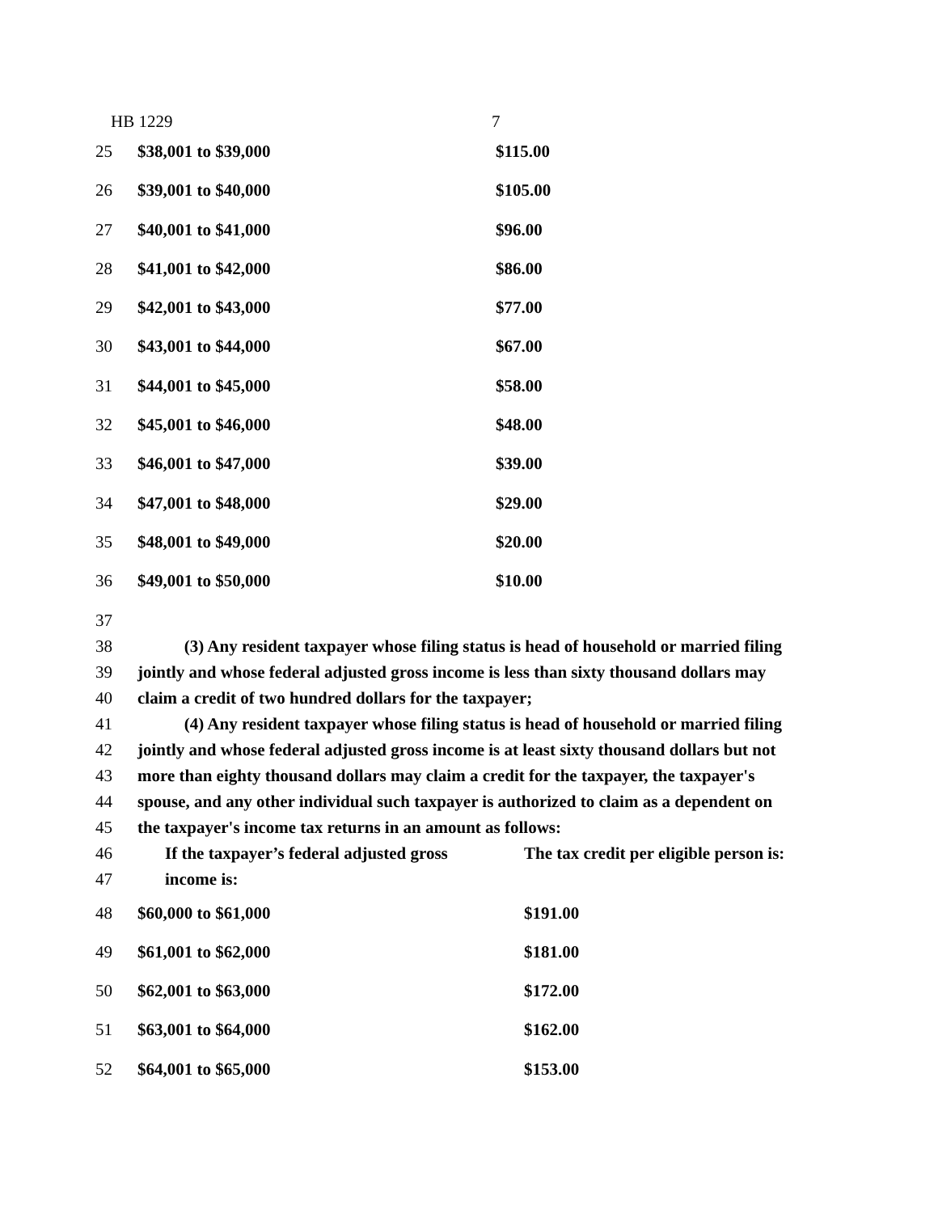HB 1229 7
| 25 | $38,001 to $39,000 | $115.00 |
| 26 | $39,001 to $40,000 | $105.00 |
| 27 | $40,001 to $41,000 | $96.00 |
| 28 | $41,001 to $42,000 | $86.00 |
| 29 | $42,001 to $43,000 | $77.00 |
| 30 | $43,001 to $44,000 | $67.00 |
| 31 | $44,001 to $45,000 | $58.00 |
| 32 | $45,001 to $46,000 | $48.00 |
| 33 | $46,001 to $47,000 | $39.00 |
| 34 | $47,001 to $48,000 | $29.00 |
| 35 | $48,001 to $49,000 | $20.00 |
| 36 | $49,001 to $50,000 | $10.00 |
| 37 | |
| 38 | (3) Any resident taxpayer whose filing status is head of household or married filing |
| 39 | jointly and whose federal adjusted gross income is less than sixty thousand dollars may |
| 40 | claim a credit of two hundred dollars for the taxpayer; |
| 41 | (4) Any resident taxpayer whose filing status is head of household or married filing |
| 42 | jointly and whose federal adjusted gross income is at least sixty thousand dollars but not |
| 43 | more than eighty thousand dollars may claim a credit for the taxpayer, the taxpayer's |
| 44 | spouse, and any other individual such taxpayer is authorized to claim as a dependent on |
| 45 | the taxpayer's income tax returns in an amount as follows: |
| 46 | If the taxpayer’s federal adjusted gross | The tax credit per eligible person is: |
| 47 | income is: | |
| 48 | $60,000 to $61,000 | $191.00 |
| 49 | $61,001 to $62,000 | $181.00 |
| 50 | $62,001 to $63,000 | $172.00 |
| 51 | $63,001 to $64,000 | $162.00 |
| 52 | $64,001 to $65,000 | $153.00 |